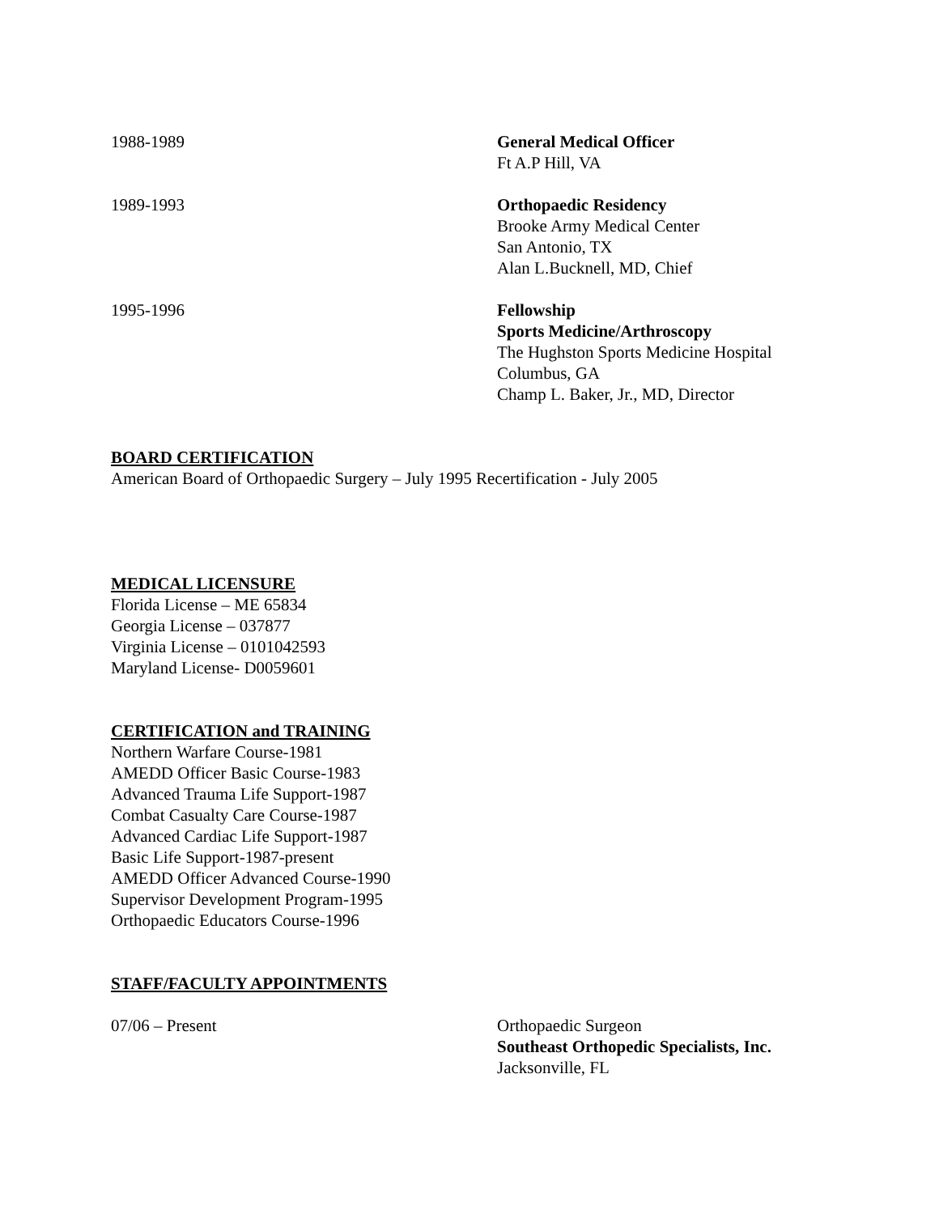1988-1989 General Medical Officer
Ft A.P Hill, VA
1989-1993 Orthopaedic Residency
Brooke Army Medical Center
San Antonio, TX
Alan L.Bucknell, MD, Chief
1995-1996 Fellowship
Sports Medicine/Arthroscopy
The Hughston Sports Medicine Hospital
Columbus, GA
Champ L. Baker, Jr., MD, Director
BOARD CERTIFICATION
American Board of Orthopaedic Surgery – July 1995 Recertification - July 2005
MEDICAL LICENSURE
Florida License – ME 65834
Georgia License – 037877
Virginia License – 0101042593
Maryland License- D0059601
CERTIFICATION and TRAINING
Northern Warfare Course-1981
AMEDD Officer Basic Course-1983
Advanced Trauma Life Support-1987
Combat Casualty Care Course-1987
Advanced Cardiac Life Support-1987
Basic Life Support-1987-present
AMEDD Officer Advanced Course-1990
Supervisor Development Program-1995
Orthopaedic Educators Course-1996
STAFF/FACULTY APPOINTMENTS
07/06 – Present Orthopaedic Surgeon
Southeast Orthopedic Specialists, Inc.
Jacksonville, FL